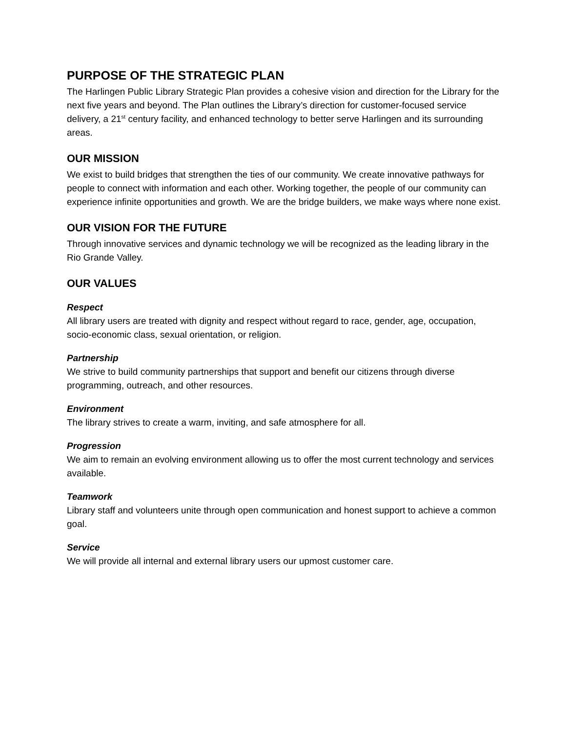PURPOSE OF THE STRATEGIC PLAN
The Harlingen Public Library Strategic Plan provides a cohesive vision and direction for the Library for the next five years and beyond. The Plan outlines the Library’s direction for customer-focused service delivery, a 21<sup>st</sup> century facility, and enhanced technology to better serve Harlingen and its surrounding areas.
OUR MISSION
We exist to build bridges that strengthen the ties of our community. We create innovative pathways for people to connect with information and each other. Working together, the people of our community can experience infinite opportunities and growth. We are the bridge builders, we make ways where none exist.
OUR VISION FOR THE FUTURE
Through innovative services and dynamic technology we will be recognized as the leading library in the Rio Grande Valley.
OUR VALUES
Respect
All library users are treated with dignity and respect without regard to race, gender, age, occupation, socio-economic class, sexual orientation, or religion.
Partnership
We strive to build community partnerships that support and benefit our citizens through diverse programming, outreach, and other resources.
Environment
The library strives to create a warm, inviting, and safe atmosphere for all.
Progression
We aim to remain an evolving environment allowing us to offer the most current technology and services available.
Teamwork
Library staff and volunteers unite through open communication and honest support to achieve a common goal.
Service
We will provide all internal and external library users our upmost customer care.